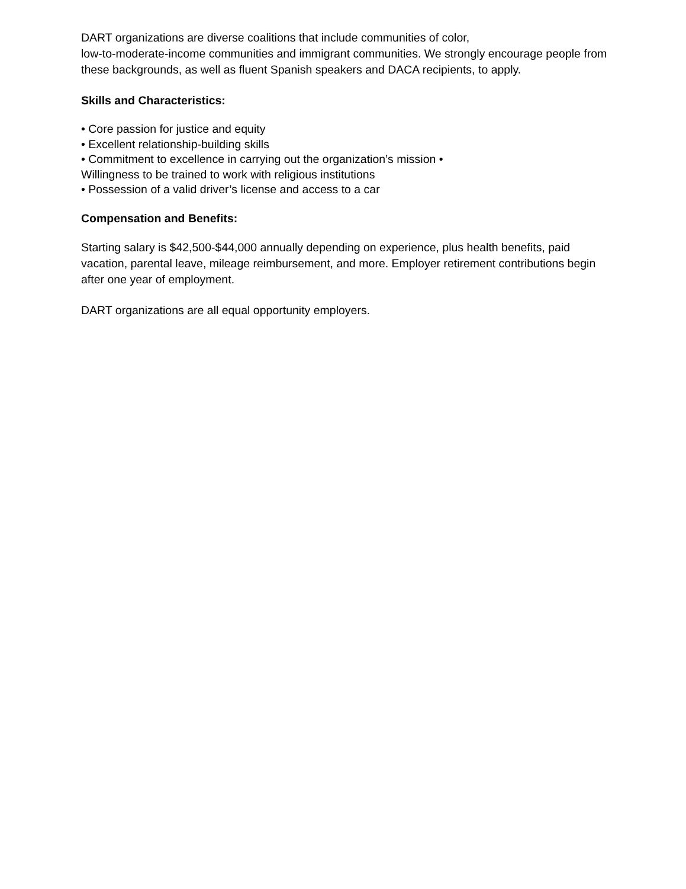DART organizations are diverse coalitions that include communities of color,
low-to-moderate-income communities and immigrant communities. We strongly encourage people from these backgrounds, as well as fluent Spanish speakers and DACA recipients, to apply.
Skills and Characteristics:
• Core passion for justice and equity
• Excellent relationship-building skills
• Commitment to excellence in carrying out the organization’s mission •
Willingness to be trained to work with religious institutions
• Possession of a valid driver’s license and access to a car
Compensation and Benefits:
Starting salary is $42,500-$44,000 annually depending on experience, plus health benefits, paid vacation, parental leave, mileage reimbursement, and more. Employer retirement contributions begin after one year of employment.
DART organizations are all equal opportunity employers.